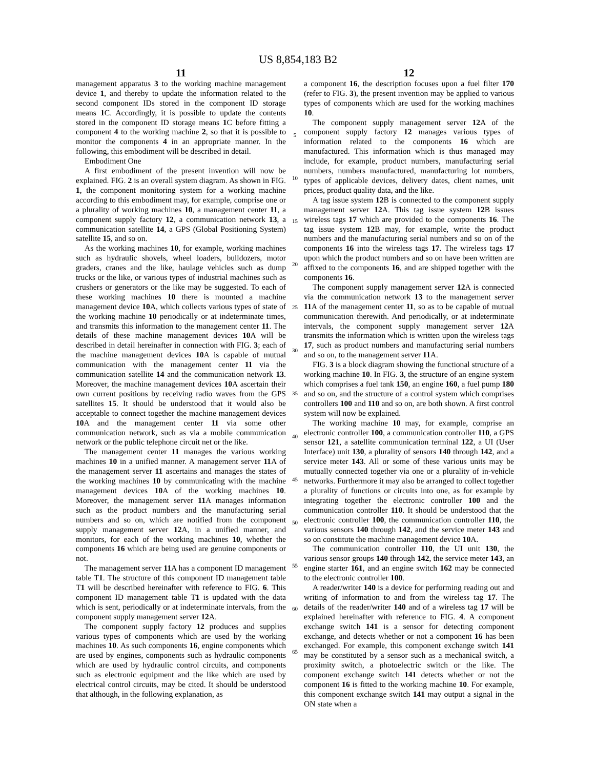US 8,854,183 B2
11
management apparatus 3 to the working machine management device 1, and thereby to update the information related to the second component IDs stored in the component ID storage means 1 C. Accordingly, it is possible to update the contents stored in the component ID storage means 1 C before fitting a component 4 to the working machine 2, so that it is possible to monitor the components 4 in an appropriate manner. In the following, this embodiment will be described in detail.
Embodiment One
A first embodiment of the present invention will now be explained. FIG. 2 is an overall system diagram. As shown in FIG. 1, the component monitoring system for a working machine according to this embodiment may, for example, comprise one or a plurality of working machines 10, a management center 11, a component supply factory 12, a communication network 13, a communication satellite 14, a GPS (Global Positioning System) satellite 15, and so on.
As the working machines 10, for example, working machines such as hydraulic shovels, wheel loaders, bulldozers, motor graders, cranes and the like, haulage vehicles such as dump trucks or the like, or various types of industrial machines such as crushers or generators or the like may be suggested. To each of these working machines 10 there is mounted a machine management device 10 A, which collects various types of state of the working machine 10 periodically or at indeterminate times, and transmits this information to the management center 11. The details of these machine management devices 10 A will be described in detail hereinafter in connection with FIG. 3; each of the machine management devices 10 A is capable of mutual communication with the management center 11 via the communication satellite 14 and the communication network 13. Moreover, the machine management devices 10 A ascertain their own current positions by receiving radio waves from the GPS satellites 15. It should be understood that it would also be acceptable to connect together the machine management devices 10 A and the management center 11 via some other communication network, such as via a mobile communication network or the public telephone circuit net or the like.
The management center 11 manages the various working machines 10 in a unified manner. A management server 11 A of the management server 11 ascertains and manages the states of the working machines 10 by communicating with the machine management devices 10 A of the working machines 10. Moreover, the management server 11 A manages information such as the product numbers and the manufacturing serial numbers and so on, which are notified from the component supply management server 12 A, in a unified manner, and monitors, for each of the working machines 10, whether the components 16 which are being used are genuine components or not.
The management server 11 A has a component ID management table T1. The structure of this component ID management table T1 will be described hereinafter with reference to FIG. 6. This component ID management table T1 is updated with the data which is sent, periodically or at indeterminate intervals, from the component supply management server 12 A.
The component supply factory 12 produces and supplies various types of components which are used by the working machines 10. As such components 16, engine components which are used by engines, components such as hydraulic components which are used by hydraulic control circuits, and components such as electronic equipment and the like which are used by electrical control circuits, may be cited. It should be understood that although, in the following explanation, as
5
10
15
20
25
30
35
40
45
50
55
60
65
12
a component 16, the description focuses upon a fuel filter 170 (refer to FIG. 3), the present invention may be applied to various types of components which are used for the working machines 10.
The component supply management server 12 A of the component supply factory 12 manages various types of information related to the components 16 which are manufactured. This information which is thus managed may include, for example, product numbers, manufacturing serial numbers, numbers manufactured, manufacturing lot numbers, types of applicable devices, delivery dates, client names, unit prices, product quality data, and the like.
A tag issue system 12 B is connected to the component supply management server 12 A. This tag issue system 12 B issues wireless tags 17 which are provided to the components 16. The tag issue system 12 B may, for example, write the product numbers and the manufacturing serial numbers and so on of the components 16 into the wireless tags 17. The wireless tags 17 upon which the product numbers and so on have been written are affixed to the components 16, and are shipped together with the components 16.
The component supply management server 12 A is connected via the communication network 13 to the management server 11 A of the management center 11, so as to be capable of mutual communication therewith. And periodically, or at indeterminate intervals, the component supply management server 12 A transmits the information which is written upon the wireless tags 17, such as product numbers and manufacturing serial numbers and so on, to the management server 11 A.
FIG. 3 is a block diagram showing the functional structure of a working machine 10. In FIG. 3, the structure of an engine system which comprises a fuel tank 150, an engine 160, a fuel pump 180 and so on, and the structure of a control system which comprises controllers 100 and 110 and so on, are both shown. A first control system will now be explained.
The working machine 10 may, for example, comprise an electronic controller 100, a communication controller 110, a GPS sensor 121, a satellite communication terminal 122, a UI (User Interface) unit 130, a plurality of sensors 140 through 142, and a service meter 143. All or some of these various units may be mutually connected together via one or a plurality of in-vehicle networks. Furthermore it may also be arranged to collect together a plurality of functions or circuits into one, as for example by integrating together the electronic controller 100 and the communication controller 110. It should be understood that the electronic controller 100, the communication controller 110, the various sensors 140 through 142, and the service meter 143 and so on constitute the machine management device 10 A.
The communication controller 110, the UI unit 130, the various sensor groups 140 through 142, the service meter 143, an engine starter 161, and an engine switch 162 may be connected to the electronic controller 100.
A reader/writer 140 is a device for performing reading out and writing of information to and from the wireless tag 17. The details of the reader/writer 140 and of a wireless tag 17 will be explained hereinafter with reference to FIG. 4. A component exchange switch 141 is a sensor for detecting component exchange, and detects whether or not a component 16 has been exchanged. For example, this component exchange switch 141 may be constituted by a sensor such as a mechanical switch, a proximity switch, a photoelectric switch or the like. The component exchange switch 141 detects whether or not the component 16 is fitted to the working machine 10. For example, this component exchange switch 141 may output a signal in the ON state when a